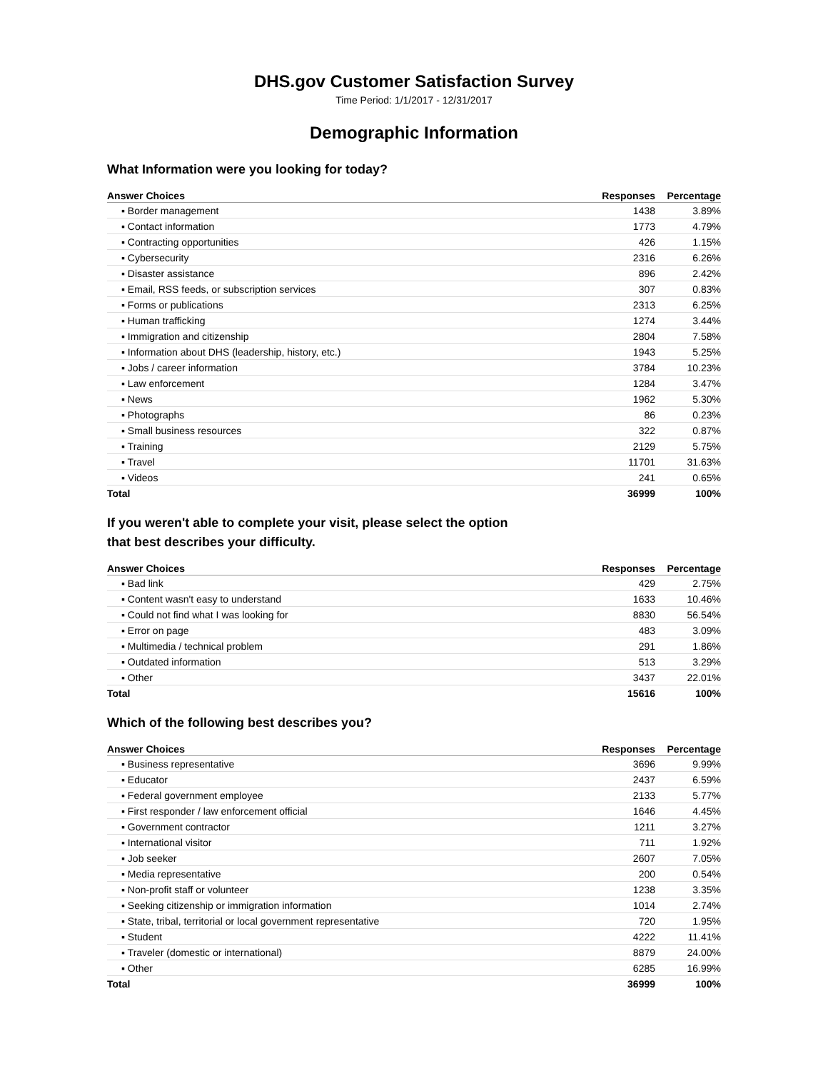DHS.gov Customer Satisfaction Survey
Time Period: 1/1/2017 - 12/31/2017
Demographic Information
What Information were you looking for today?
| Answer Choices | Responses | Percentage |
| --- | --- | --- |
| ▪ Border management | 1438 | 3.89% |
| ▪ Contact information | 1773 | 4.79% |
| ▪ Contracting opportunities | 426 | 1.15% |
| ▪ Cybersecurity | 2316 | 6.26% |
| ▪ Disaster assistance | 896 | 2.42% |
| ▪ Email, RSS feeds, or subscription services | 307 | 0.83% |
| ▪ Forms or publications | 2313 | 6.25% |
| ▪ Human trafficking | 1274 | 3.44% |
| ▪ Immigration and citizenship | 2804 | 7.58% |
| ▪ Information about DHS (leadership, history, etc.) | 1943 | 5.25% |
| ▪ Jobs / career information | 3784 | 10.23% |
| ▪ Law enforcement | 1284 | 3.47% |
| ▪ News | 1962 | 5.30% |
| ▪ Photographs | 86 | 0.23% |
| ▪ Small business resources | 322 | 0.87% |
| ▪ Training | 2129 | 5.75% |
| ▪ Travel | 11701 | 31.63% |
| ▪ Videos | 241 | 0.65% |
| Total | 36999 | 100% |
If you weren't able to complete your visit, please select the option
that best describes your difficulty.
| Answer Choices | Responses | Percentage |
| --- | --- | --- |
| ▪ Bad link | 429 | 2.75% |
| ▪ Content wasn't easy to understand | 1633 | 10.46% |
| ▪ Could not find what I was looking for | 8830 | 56.54% |
| ▪ Error on page | 483 | 3.09% |
| ▪ Multimedia / technical problem | 291 | 1.86% |
| ▪ Outdated information | 513 | 3.29% |
| ▪ Other | 3437 | 22.01% |
| Total | 15616 | 100% |
Which of the following best describes you?
| Answer Choices | Responses | Percentage |
| --- | --- | --- |
| ▪ Business representative | 3696 | 9.99% |
| ▪ Educator | 2437 | 6.59% |
| ▪ Federal government employee | 2133 | 5.77% |
| ▪ First responder / law enforcement official | 1646 | 4.45% |
| ▪ Government contractor | 1211 | 3.27% |
| ▪ International visitor | 711 | 1.92% |
| ▪ Job seeker | 2607 | 7.05% |
| ▪ Media representative | 200 | 0.54% |
| ▪ Non-profit staff or volunteer | 1238 | 3.35% |
| ▪ Seeking citizenship or immigration information | 1014 | 2.74% |
| ▪ State, tribal, territorial or local government representative | 720 | 1.95% |
| ▪ Student | 4222 | 11.41% |
| ▪ Traveler (domestic or international) | 8879 | 24.00% |
| ▪ Other | 6285 | 16.99% |
| Total | 36999 | 100% |